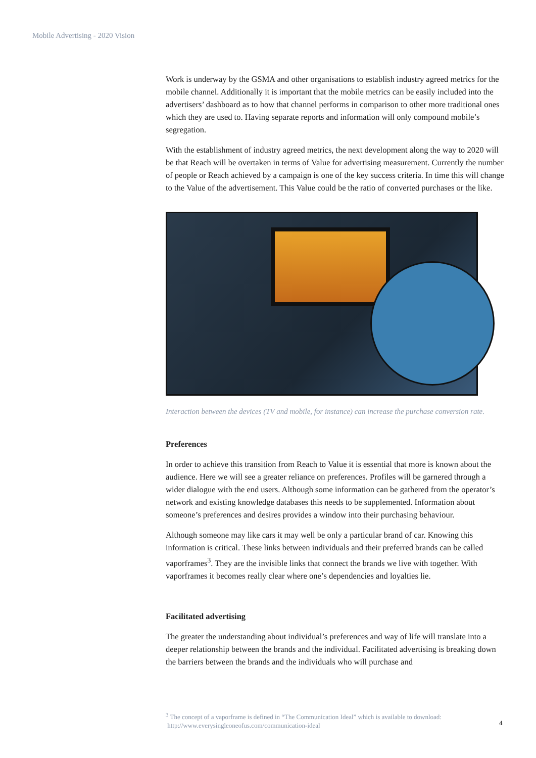Mobile Advertising - 2020 Vision
Work is underway by the GSMA and other organisations to establish industry agreed metrics for the mobile channel. Additionally it is important that the mobile metrics can be easily included into the advertisers’ dashboard as to how that channel performs in comparison to other more traditional ones which they are used to. Having separate reports and information will only compound mobile’s segregation.
With the establishment of industry agreed metrics, the next development along the way to 2020 will be that Reach will be overtaken in terms of Value for advertising measurement. Currently the number of people or Reach achieved by a campaign is one of the key success criteria. In time this will change to the Value of the advertisement. This Value could be the ratio of converted purchases or the like.
Interaction between the devices (TV and mobile, for instance) can increase the purchase conversion rate.
Preferences
In order to achieve this transition from Reach to Value it is essential that more is known about the audience. Here we will see a greater reliance on preferences. Profiles will be garnered through a wider dialogue with the end users. Although some information can be gathered from the operator’s network and existing knowledge databases this needs to be supplemented. Information about someone’s preferences and desires provides a window into their purchasing behaviour.
Although someone may like cars it may well be only a particular brand of car. Knowing this information is critical. These links between individuals and their preferred brands can be called vaporframes<sup>3</sup>. They are the invisible links that connect the brands we live with together. With vaporframes it becomes really clear where one’s dependencies and loyalties lie.
Facilitated advertising
The greater the understanding about individual’s preferences and way of life will translate into a deeper relationship between the brands and the individual. Facilitated advertising is breaking down the barriers between the brands and the individuals who will purchase and
<sup>3</sup> The concept of a vaporframe is defined in “The Communication Ideal” which is available to download:
http://www.everysingleoneofus.com/communication-ideal
4